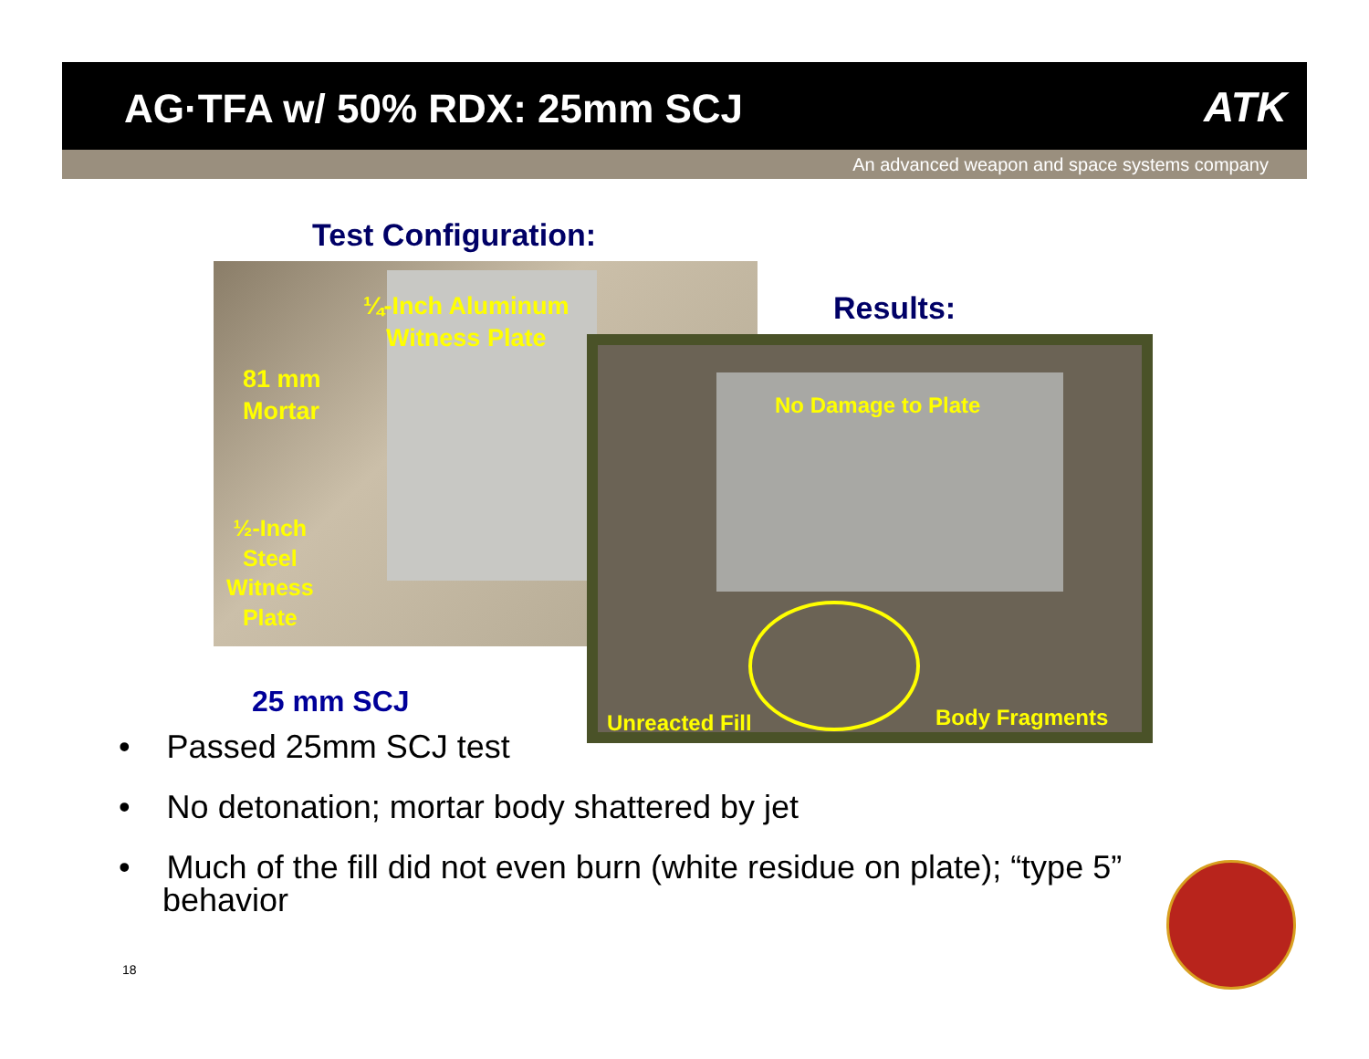AG·TFA w/ 50% RDX: 25mm SCJ
ATK
An advanced weapon and space systems company
Test Configuration:
¼-Inch Aluminum
Witness Plate
81 mm
Mortar
½-Inch
Steel
Witness
Plate
Results:
No Damage to Plate
Unreacted Fill Body Fragments
25 mm SCJ
• Passed 25mm SCJ test
• No detonation; mortar body shattered by jet
• Much of the fill did not even burn (white residue on plate); “type 5” behavior
18